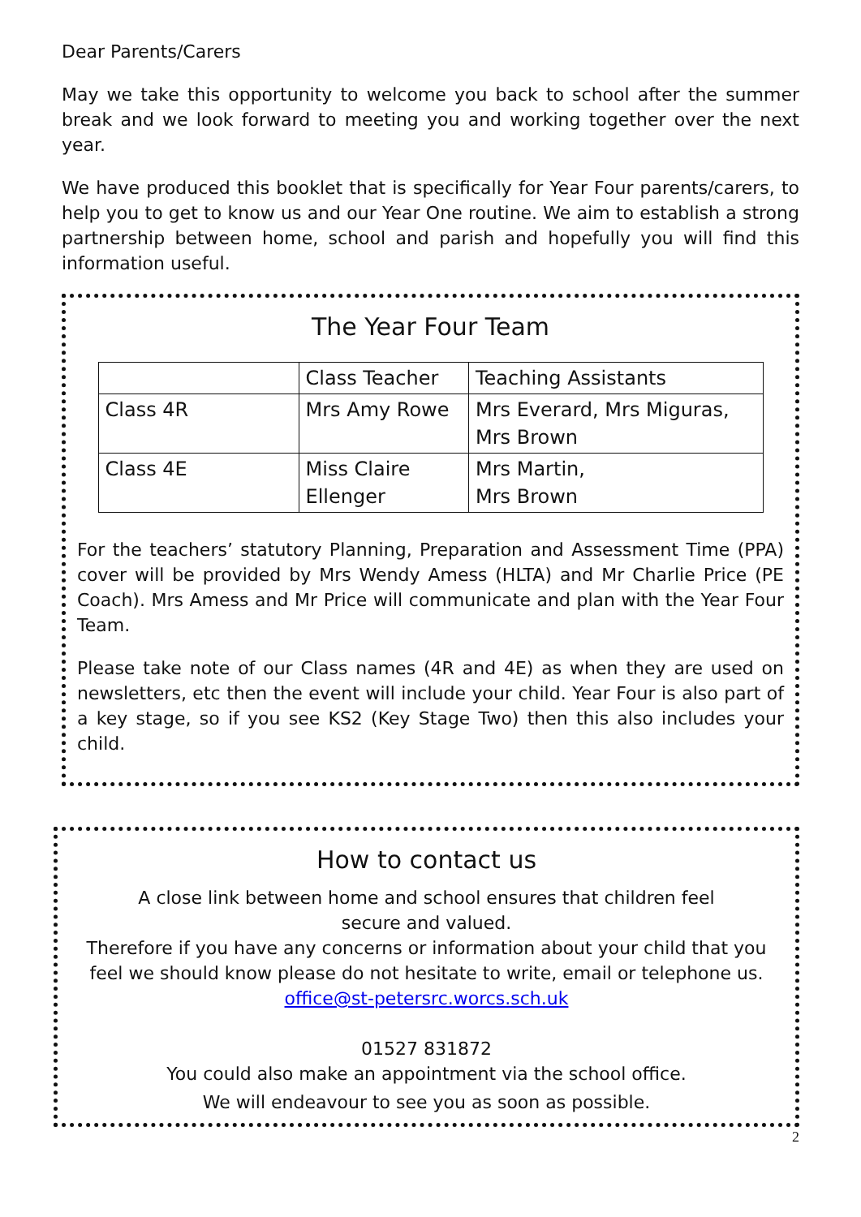Dear Parents/Carers
May we take this opportunity to welcome you back to school after the summer break and we look forward to meeting you and working together over the next year.
We have produced this booklet that is specifically for Year Four parents/carers, to help you to get to know us and our Year One routine. We aim to establish a strong partnership between home, school and parish and hopefully you will find this information useful.
The Year Four Team
| | Class Teacher | Teaching Assistants |
| Class 4R | Mrs Amy Rowe | Mrs Everard, Mrs Miguras, Mrs Brown |
| Class 4E | Miss Claire Ellenger | Mrs Martin, Mrs Brown |
For the teachers’ statutory Planning, Preparation and Assessment Time (PPA) cover will be provided by Mrs Wendy Amess (HLTA) and Mr Charlie Price (PE Coach). Mrs Amess and Mr Price will communicate and plan with the Year Four Team.
Please take note of our Class names (4R and 4E) as when they are used on newsletters, etc then the event will include your child. Year Four is also part of a key stage, so if you see KS2 (Key Stage Two) then this also includes your child.
How to contact us
A close link between home and school ensures that children feel
secure and valued.
Therefore if you have any concerns or information about your child that you feel we should know please do not hesitate to write, email or telephone us.
office@st-petersrc.worcs.sch.uk
01527 831872
You could also make an appointment via the school office.
We will endeavour to see you as soon as possible.
2